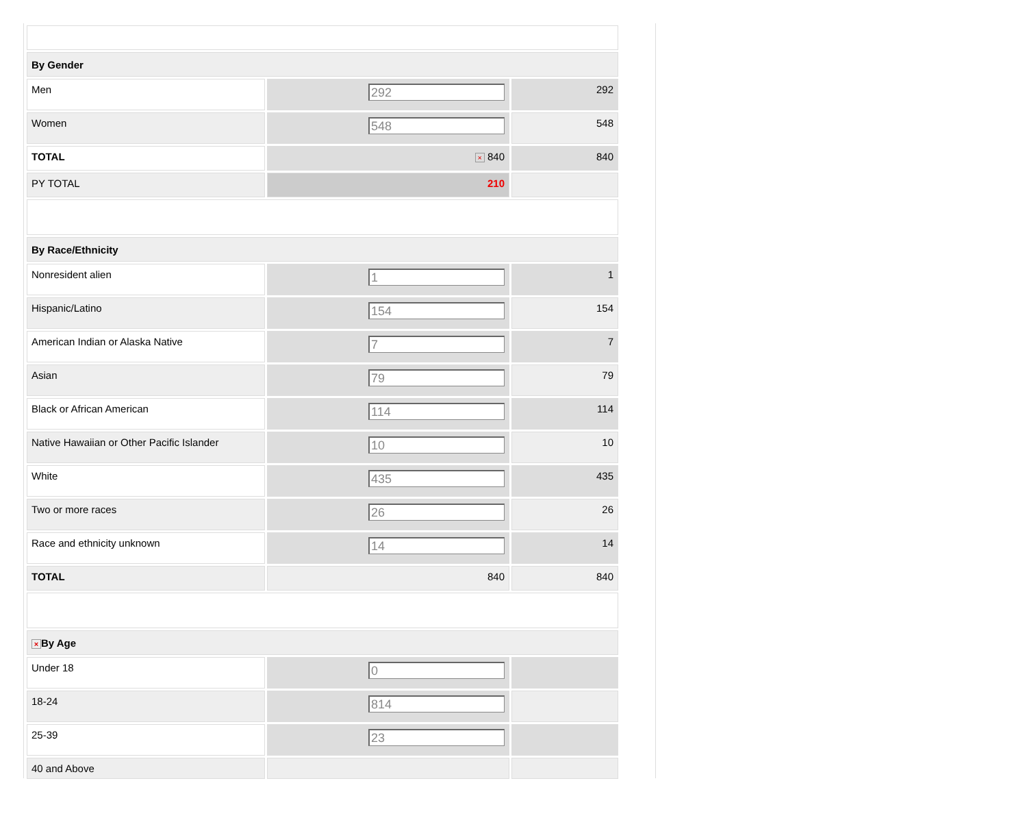| By Gender | | |
| Men | 292 | 292 |
| Women | 548 | 548 |
| TOTAL | × 840 | 840 |
| PY TOTAL | 210 | |
| By Race/Ethnicity | | |
| Nonresident alien | 1 | 1 |
| Hispanic/Latino | 154 | 154 |
| American Indian or Alaska Native | 7 | 7 |
| Asian | 79 | 79 |
| Black or African American | 114 | 114 |
| Native Hawaiian or Other Pacific Islander | 10 | 10 |
| White | 435 | 435 |
| Two or more races | 26 | 26 |
| Race and ethnicity unknown | 14 | 14 |
| TOTAL | 840 | 840 |
| × By Age | | |
| Under 18 | 0 | |
| 18-24 | 814 | |
| 25-39 | 23 | |
| 40 and Above | | |